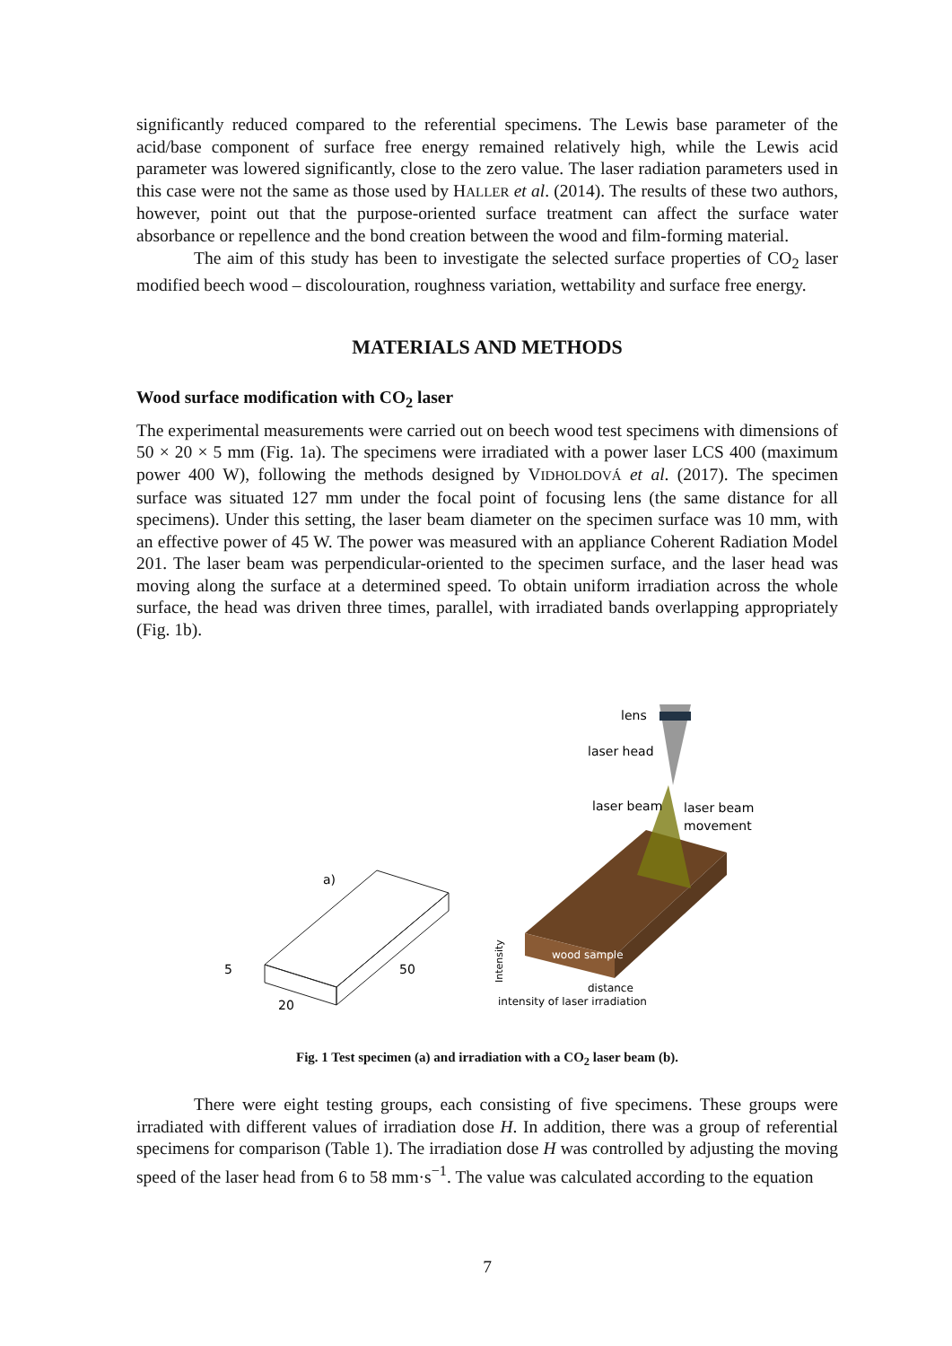significantly reduced compared to the referential specimens. The Lewis base parameter of the acid/base component of surface free energy remained relatively high, while the Lewis acid parameter was lowered significantly, close to the zero value. The laser radiation parameters used in this case were not the same as those used by HALLER et al. (2014). The results of these two authors, however, point out that the purpose-oriented surface treatment can affect the surface water absorbance or repellence and the bond creation between the wood and film-forming material.
The aim of this study has been to investigate the selected surface properties of CO<sub>2</sub> laser modified beech wood – discolouration, roughness variation, wettability and surface free energy.
MATERIALS AND METHODS
Wood surface modification with CO<sub>2</sub> laser
The experimental measurements were carried out on beech wood test specimens with dimensions of 50 × 20 × 5 mm (Fig. 1a). The specimens were irradiated with a power laser LCS 400 (maximum power 400 W), following the methods designed by VIDHOLDOVÁ et al. (2017). The specimen surface was situated 127 mm under the focal point of focusing lens (the same distance for all specimens). Under this setting, the laser beam diameter on the specimen surface was 10 mm, with an effective power of 45 W. The power was measured with an appliance Coherent Radiation Model 201. The laser beam was perpendicular-oriented to the specimen surface, and the laser head was moving along the surface at a determined speed. To obtain uniform irradiation across the whole surface, the head was driven three times, parallel, with irradiated bands overlapping appropriately (Fig. 1b).
a)
5
20
50
lens
laser head
laser beam
laser beam
movement
wood sample
intensity of laser irradiation
distance
Intensity
Fig. 1 Test specimen (a) and irradiation with a CO<sub>2</sub> laser beam (b).
There were eight testing groups, each consisting of five specimens. These groups were irradiated with different values of irradiation dose H. In addition, there was a group of referential specimens for comparison (Table 1). The irradiation dose H was controlled by adjusting the moving speed of the laser head from 6 to 58 mm·s<sup>−1</sup>. The value was calculated according to the equation
7